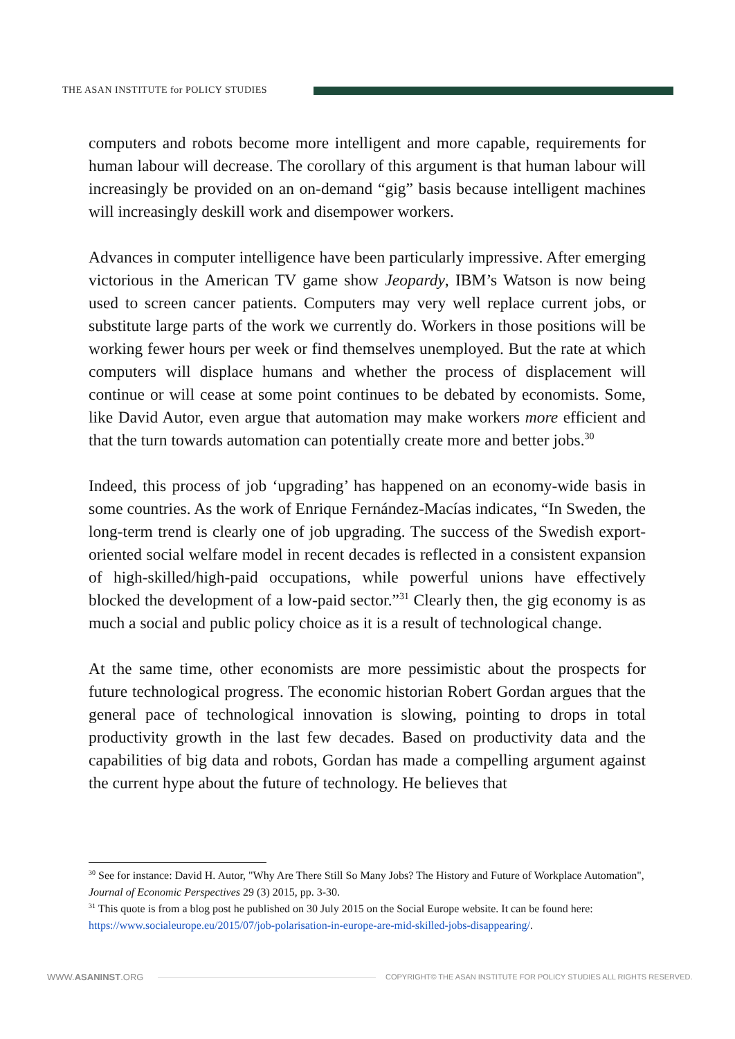THE ASAN INSTITUTE for POLICY STUDIES
computers and robots become more intelligent and more capable, requirements for human labour will decrease. The corollary of this argument is that human labour will increasingly be provided on an on-demand “gig” basis because intelligent machines will increasingly deskill work and disempower workers.
Advances in computer intelligence have been particularly impressive. After emerging victorious in the American TV game show Jeopardy, IBM’s Watson is now being used to screen cancer patients. Computers may very well replace current jobs, or substitute large parts of the work we currently do. Workers in those positions will be working fewer hours per week or find themselves unemployed. But the rate at which computers will displace humans and whether the process of displacement will continue or will cease at some point continues to be debated by economists. Some, like David Autor, even argue that automation may make workers more efficient and that the turn towards automation can potentially create more and better jobs.<sup>30</sup>
Indeed, this process of job ‘upgrading’ has happened on an economy-wide basis in some countries. As the work of Enrique Fernández-Macías indicates, “In Sweden, the long-term trend is clearly one of job upgrading. The success of the Swedish export-oriented social welfare model in recent decades is reflected in a consistent expansion of high-skilled/high-paid occupations, while powerful unions have effectively blocked the development of a low-paid sector.”<sup>31</sup> Clearly then, the gig economy is as much a social and public policy choice as it is a result of technological change.
At the same time, other economists are more pessimistic about the prospects for future technological progress. The economic historian Robert Gordan argues that the general pace of technological innovation is slowing, pointing to drops in total productivity growth in the last few decades. Based on productivity data and the capabilities of big data and robots, Gordan has made a compelling argument against the current hype about the future of technology. He believes that
<sup>30</sup> See for instance: David H. Autor, "Why Are There Still So Many Jobs? The History and Future of Workplace Automation", Journal of Economic Perspectives 29 (3) 2015, pp. 3-30.
<sup>31</sup> This quote is from a blog post he published on 30 July 2015 on the Social Europe website. It can be found here: https://www.socialeurope.eu/2015/07/job-polarisation-in-europe-are-mid-skilled-jobs-disappearing/.
WWW.ASANINST.ORG
COPYRIGHT© THE ASAN INSTITUTE FOR POLICY STUDIES ALL RIGHTS RESERVED.